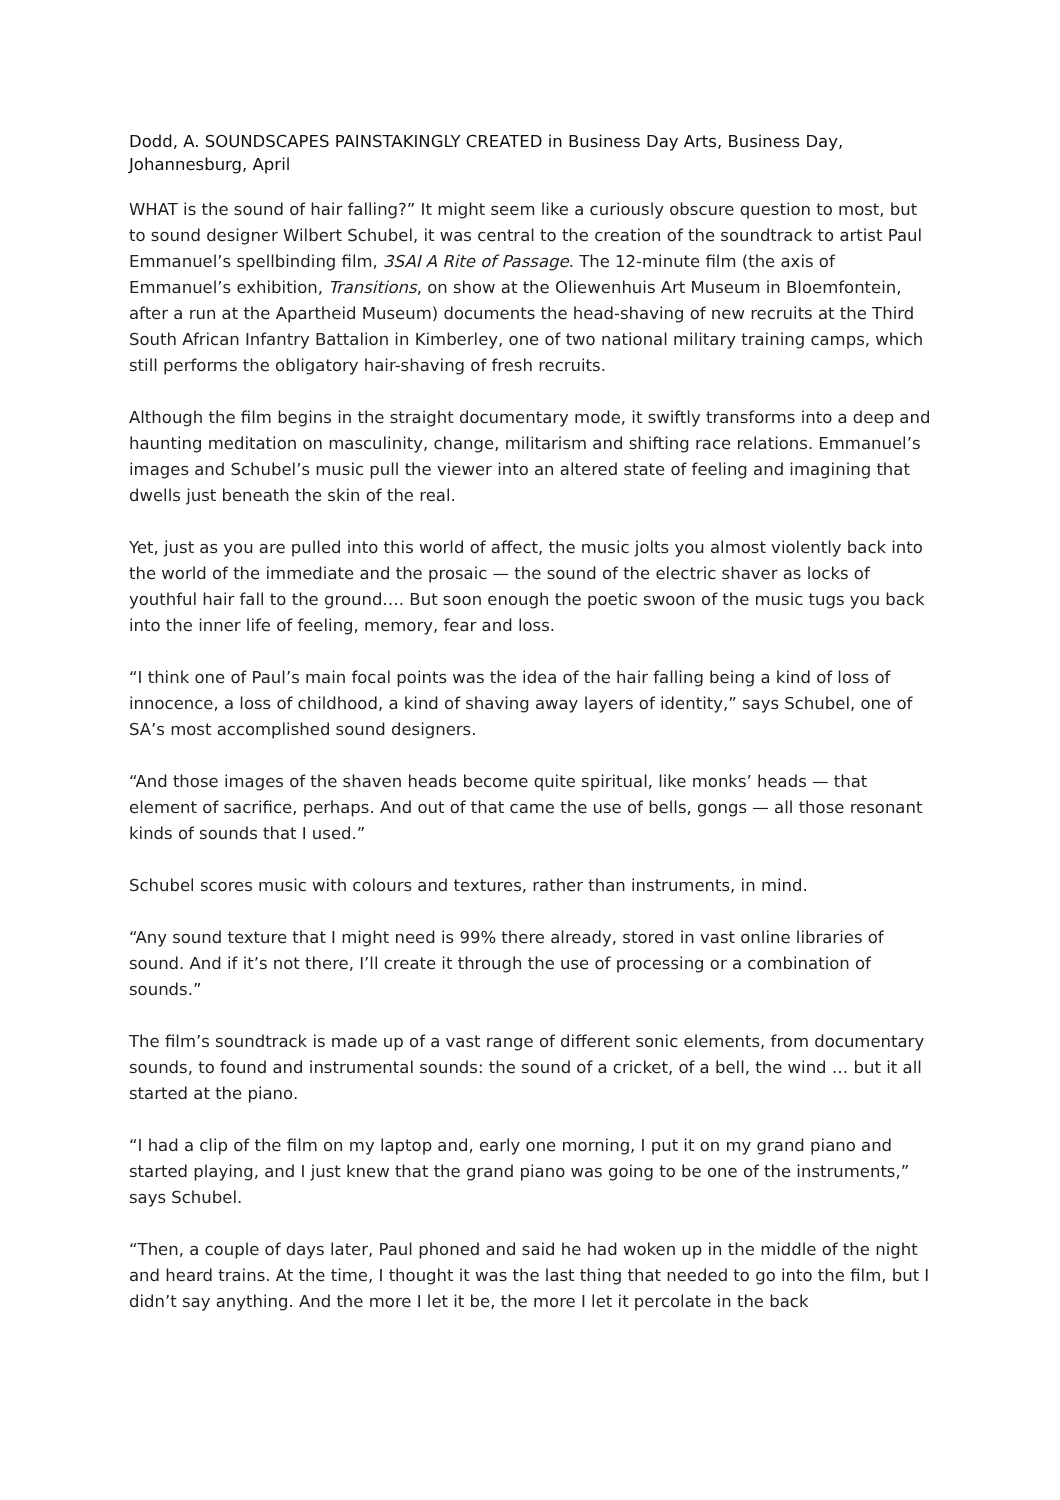Dodd, A. SOUNDSCAPES PAINSTAKINGLY CREATED in Business Day Arts, Business Day, Johannesburg, April
WHAT is the sound of hair falling?” It might seem like a curiously obscure question to most, but to sound designer Wilbert Schubel, it was central to the creation of the soundtrack to artist Paul Emmanuel’s spellbinding film, 3SAI A Rite of Passage. The 12-minute film (the axis of Emmanuel’s exhibition, Transitions, on show at the Oliewenhuis Art Museum in Bloemfontein, after a run at the Apartheid Museum) documents the head-shaving of new recruits at the Third South African Infantry Battalion in Kimberley, one of two national military training camps, which still performs the obligatory hair-shaving of fresh recruits.
Although the film begins in the straight documentary mode, it swiftly transforms into a deep and haunting meditation on masculinity, change, militarism and shifting race relations. Emmanuel’s images and Schubel’s music pull the viewer into an altered state of feeling and imagining that dwells just beneath the skin of the real.
Yet, just as you are pulled into this world of affect, the music jolts you almost violently back into the world of the immediate and the prosaic — the sound of the electric shaver as locks of youthful hair fall to the ground…. But soon enough the poetic swoon of the music tugs you back into the inner life of feeling, memory, fear and loss.
“I think one of Paul’s main focal points was the idea of the hair falling being a kind of loss of innocence, a loss of childhood, a kind of shaving away layers of identity,” says Schubel, one of SA’s most accomplished sound designers.
“And those images of the shaven heads become quite spiritual, like monks’ heads — that element of sacrifice, perhaps. And out of that came the use of bells, gongs — all those resonant kinds of sounds that I used.”
Schubel scores music with colours and textures, rather than instruments, in mind.
“Any sound texture that I might need is 99% there already, stored in vast online libraries of sound. And if it’s not there, I’ll create it through the use of processing or a combination of sounds.”
The film’s soundtrack is made up of a vast range of different sonic elements, from documentary sounds, to found and instrumental sounds: the sound of a cricket, of a bell, the wind … but it all started at the piano.
“I had a clip of the film on my laptop and, early one morning, I put it on my grand piano and started playing, and I just knew that the grand piano was going to be one of the instruments,” says Schubel.
“Then, a couple of days later, Paul phoned and said he had woken up in the middle of the night and heard trains. At the time, I thought it was the last thing that needed to go into the film, but I didn’t say anything. And the more I let it be, the more I let it percolate in the back